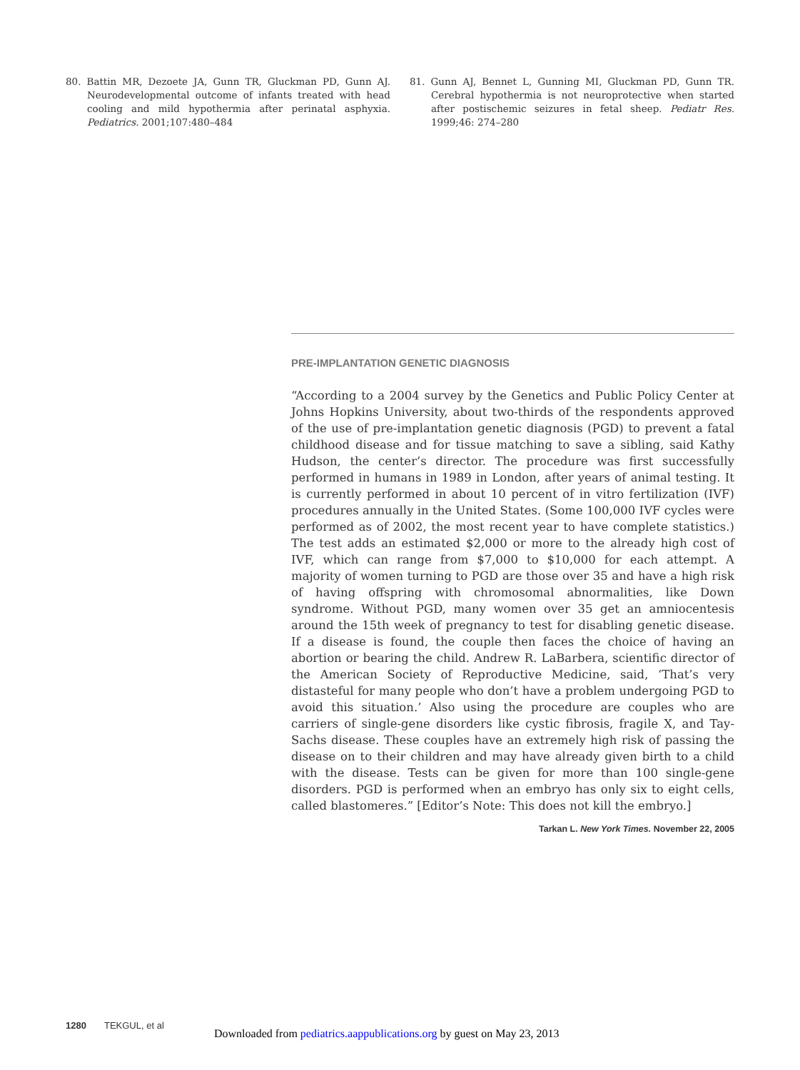80. Battin MR, Dezoete JA, Gunn TR, Gluckman PD, Gunn AJ. Neurodevelopmental outcome of infants treated with head cooling and mild hypothermia after perinatal asphyxia. Pediatrics. 2001;107:480–484
81. Gunn AJ, Bennet L, Gunning MI, Gluckman PD, Gunn TR. Cerebral hypothermia is not neuroprotective when started after postischemic seizures in fetal sheep. Pediatr Res. 1999;46: 274–280
PRE-IMPLANTATION GENETIC DIAGNOSIS
“According to a 2004 survey by the Genetics and Public Policy Center at Johns Hopkins University, about two-thirds of the respondents approved of the use of pre-implantation genetic diagnosis (PGD) to prevent a fatal childhood disease and for tissue matching to save a sibling, said Kathy Hudson, the center’s director. The procedure was first successfully performed in humans in 1989 in London, after years of animal testing. It is currently performed in about 10 percent of in vitro fertilization (IVF) procedures annually in the United States. (Some 100,000 IVF cycles were performed as of 2002, the most recent year to have complete statistics.) The test adds an estimated $2,000 or more to the already high cost of IVF, which can range from $7,000 to $10,000 for each attempt. A majority of women turning to PGD are those over 35 and have a high risk of having offspring with chromosomal abnormalities, like Down syndrome. Without PGD, many women over 35 get an amniocentesis around the 15th week of pregnancy to test for disabling genetic disease. If a disease is found, the couple then faces the choice of having an abortion or bearing the child. Andrew R. LaBarbera, scientific director of the American Society of Reproductive Medicine, said, ‘That’s very distasteful for many people who don’t have a problem undergoing PGD to avoid this situation.’ Also using the procedure are couples who are carriers of single-gene disorders like cystic fibrosis, fragile X, and Tay-Sachs disease. These couples have an extremely high risk of passing the disease on to their children and may have already given birth to a child with the disease. Tests can be given for more than 100 single-gene disorders. PGD is performed when an embryo has only six to eight cells, called blastomeres.” [Editor’s Note: This does not kill the embryo.]
Tarkan L. New York Times. November 22, 2005
1280 TEKGUL, et al
Downloaded from pediatrics.aappublications.org by guest on May 23, 2013